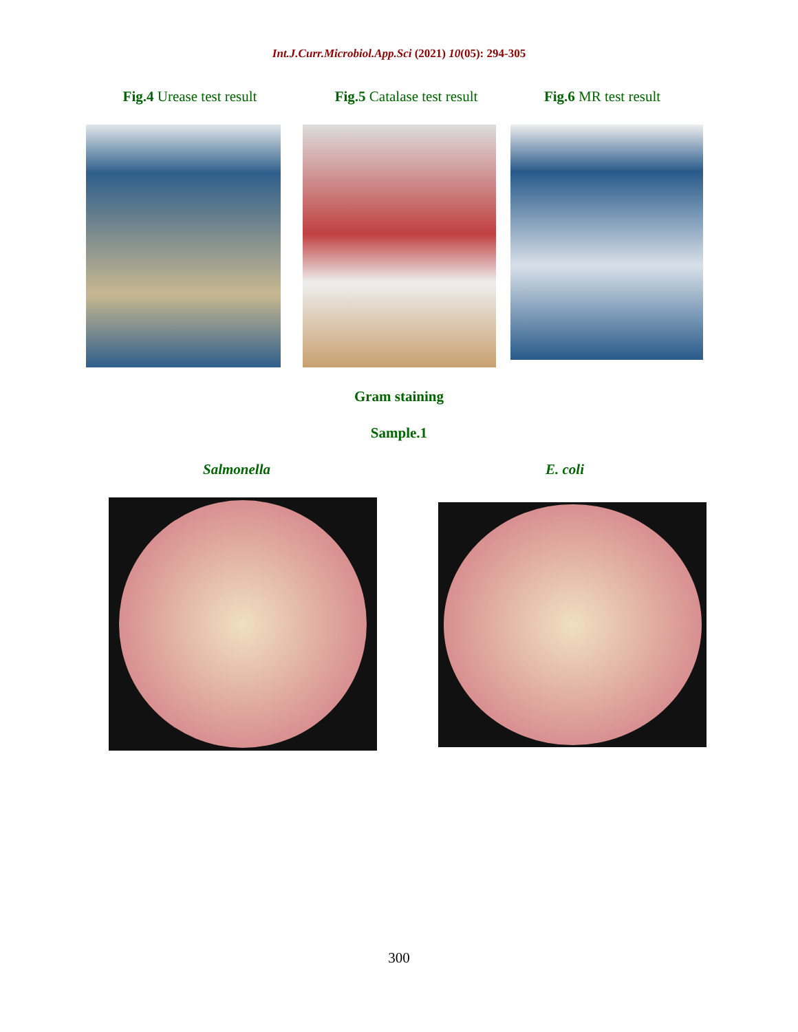Int.J.Curr.Microbiol.App.Sci (2021) 10(05): 294-305
Fig.4 Urease test result
Fig.5 Catalase test result
Fig.6 MR test result
Gram staining
Sample.1
Salmonella E. coli
300